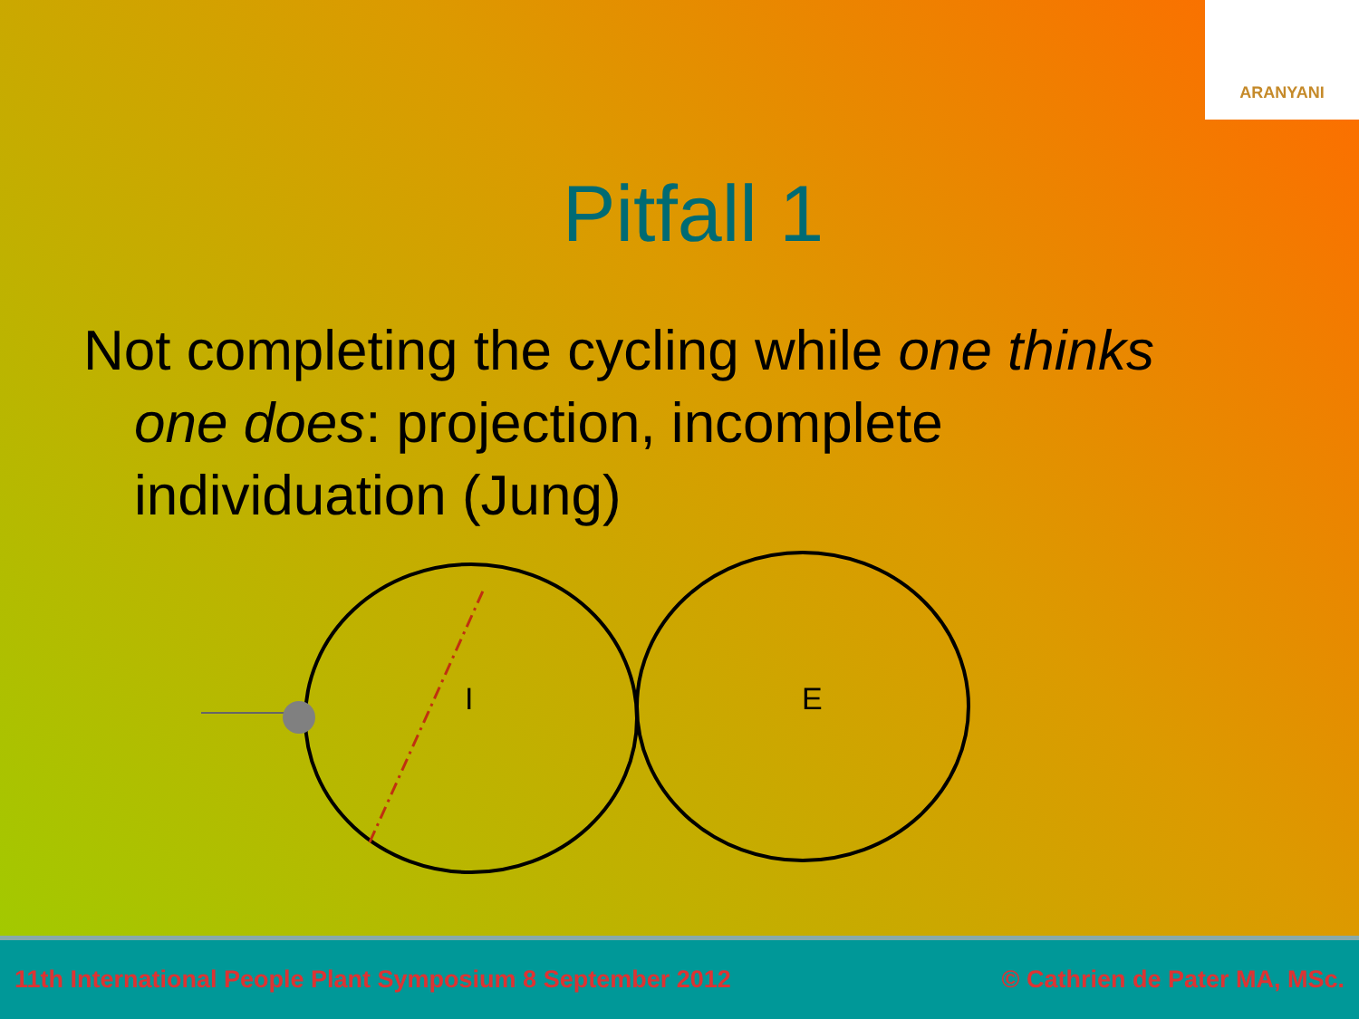ARANYANI
Pitfall 1
Not completing the cycling while one thinks one does: projection, incomplete individuation (Jung)
I
E
11th International People Plant Symposium 8 September 2012 © Cathrien de Pater MA, MSc.